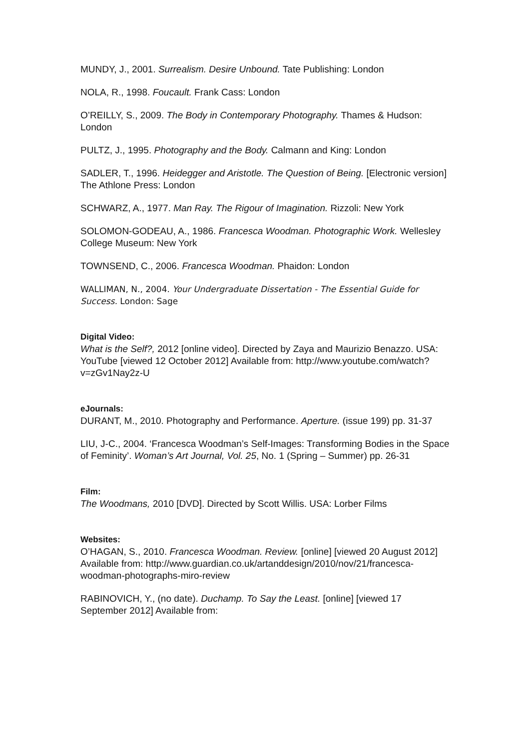MUNDY, J., 2001. Surrealism. Desire Unbound. Tate Publishing: London
NOLA, R., 1998. Foucault. Frank Cass: London
O’REILLY, S., 2009. The Body in Contemporary Photography. Thames & Hudson: London
PULTZ, J., 1995. Photography and the Body. Calmann and King: London
SADLER, T., 1996. Heidegger and Aristotle. The Question of Being. [Electronic version] The Athlone Press: London
SCHWARZ, A., 1977. Man Ray. The Rigour of Imagination. Rizzoli: New York
SOLOMON-GODEAU, A., 1986. Francesca Woodman. Photographic Work. Wellesley College Museum: New York
TOWNSEND, C., 2006. Francesca Woodman. Phaidon: London
WALLIMAN, N., 2004. Your Undergraduate Dissertation - The Essential Guide for Success. London: Sage
Digital Video:
What is the Self?, 2012 [online video]. Directed by Zaya and Maurizio Benazzo. USA: YouTube [viewed 12 October 2012] Available from: http://www.youtube.com/watch?v=zGv1Nay2z-U
eJournals:
DURANT, M., 2010. Photography and Performance. Aperture. (issue 199) pp. 31-37
LIU, J-C., 2004. ‘Francesca Woodman’s Self-Images: Transforming Bodies in the Space of Feminity’. Woman’s Art Journal, Vol. 25, No. 1 (Spring – Summer) pp. 26-31
Film:
The Woodmans, 2010 [DVD]. Directed by Scott Willis. USA: Lorber Films
Websites:
O’HAGAN, S., 2010. Francesca Woodman. Review. [online] [viewed 20 August 2012] Available from: http://www.guardian.co.uk/artanddesign/2010/nov/21/francesca-woodman-photographs-miro-review
RABINOVICH, Y., (no date). Duchamp. To Say the Least. [online] [viewed 17 September 2012] Available from: